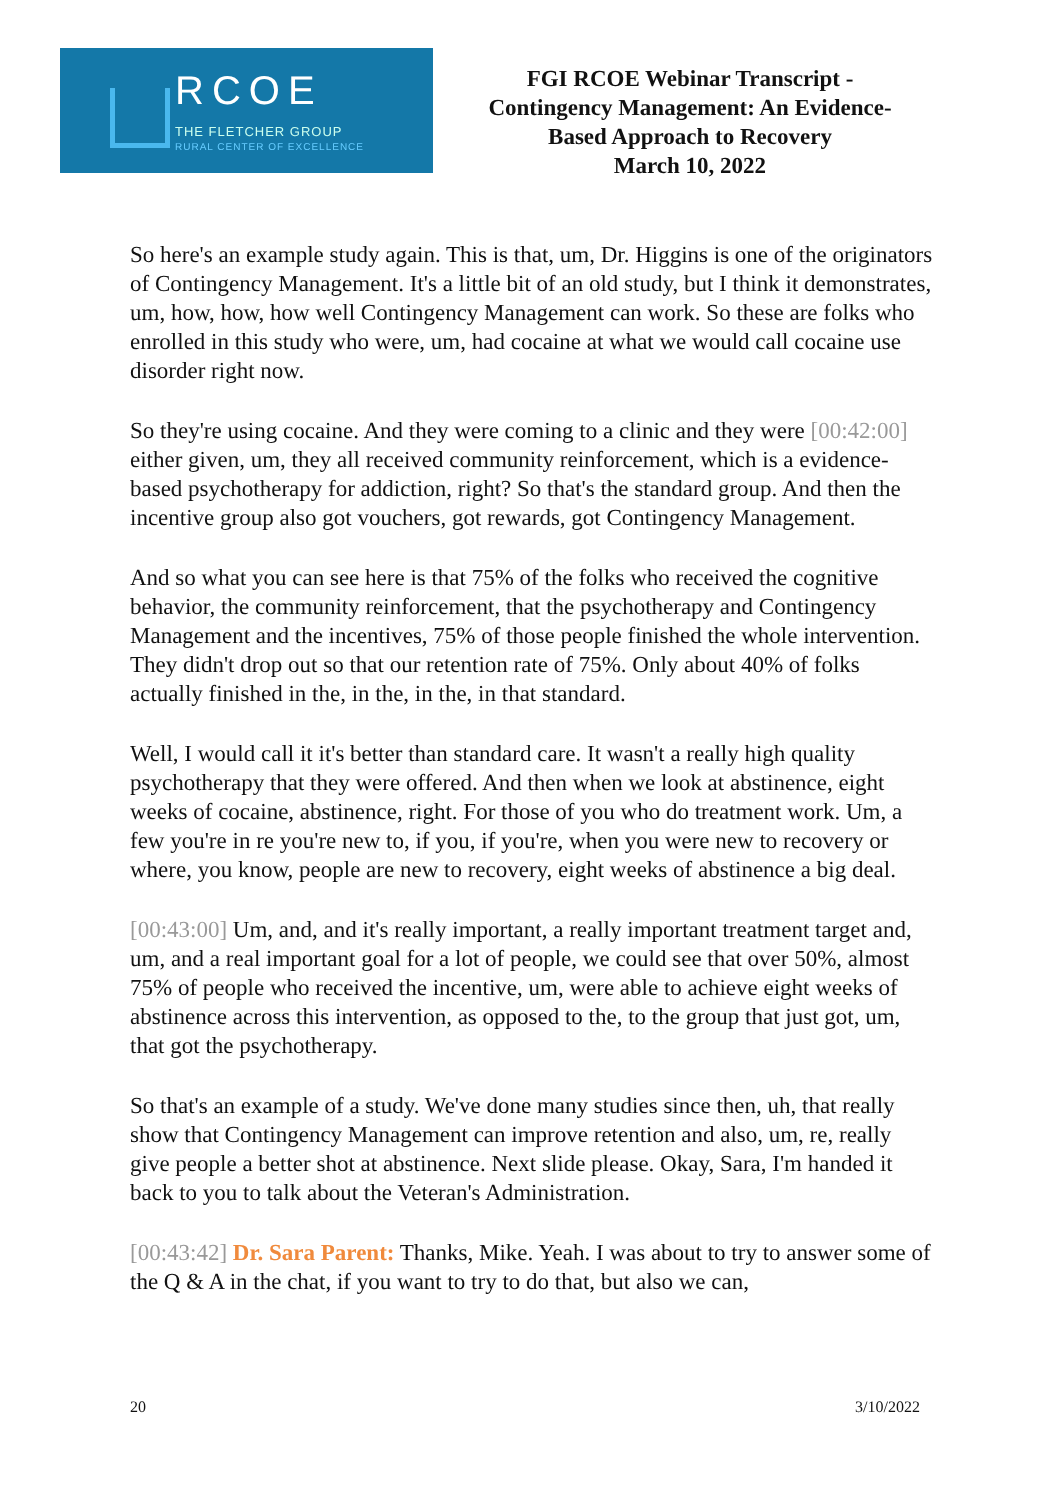RCOE
THE FLETCHER GROUP
RURAL CENTER OF EXCELLENCE
FGI RCOE Webinar Transcript -
Contingency Management: An Evidence-
Based Approach to Recovery
March 10, 2022
So here's an example study again. This is that, um, Dr. Higgins is one of the originators of Contingency Management. It's a little bit of an old study, but I think it demonstrates, um, how, how, how well Contingency Management can work. So these are folks who enrolled in this study who were, um, had cocaine at what we would call cocaine use disorder right now.
So they're using cocaine. And they were coming to a clinic and they were [00:42:00] either given, um, they all received community reinforcement, which is a evidence-based psychotherapy for addiction, right? So that's the standard group. And then the incentive group also got vouchers, got rewards, got Contingency Management.
And so what you can see here is that 75% of the folks who received the cognitive behavior, the community reinforcement, that the psychotherapy and Contingency Management and the incentives, 75% of those people finished the whole intervention. They didn't drop out so that our retention rate of 75%. Only about 40% of folks actually finished in the, in the, in the, in that standard.
Well, I would call it it's better than standard care. It wasn't a really high quality psychotherapy that they were offered. And then when we look at abstinence, eight weeks of cocaine, abstinence, right. For those of you who do treatment work. Um, a few you're in re you're new to, if you, if you're, when you were new to recovery or where, you know, people are new to recovery, eight weeks of abstinence a big deal.
[00:43:00] Um, and, and it's really important, a really important treatment target and, um, and a real important goal for a lot of people, we could see that over 50%, almost 75% of people who received the incentive, um, were able to achieve eight weeks of abstinence across this intervention, as opposed to the, to the group that just got, um, that got the psychotherapy.
So that's an example of a study. We've done many studies since then, uh, that really show that Contingency Management can improve retention and also, um, re, really give people a better shot at abstinence. Next slide please. Okay, Sara, I'm handed it back to you to talk about the Veteran's Administration.
[00:43:42] Dr. Sara Parent: Thanks, Mike. Yeah. I was about to try to answer some of the Q & A in the chat, if you want to try to do that, but also we can,
20 3/10/2022